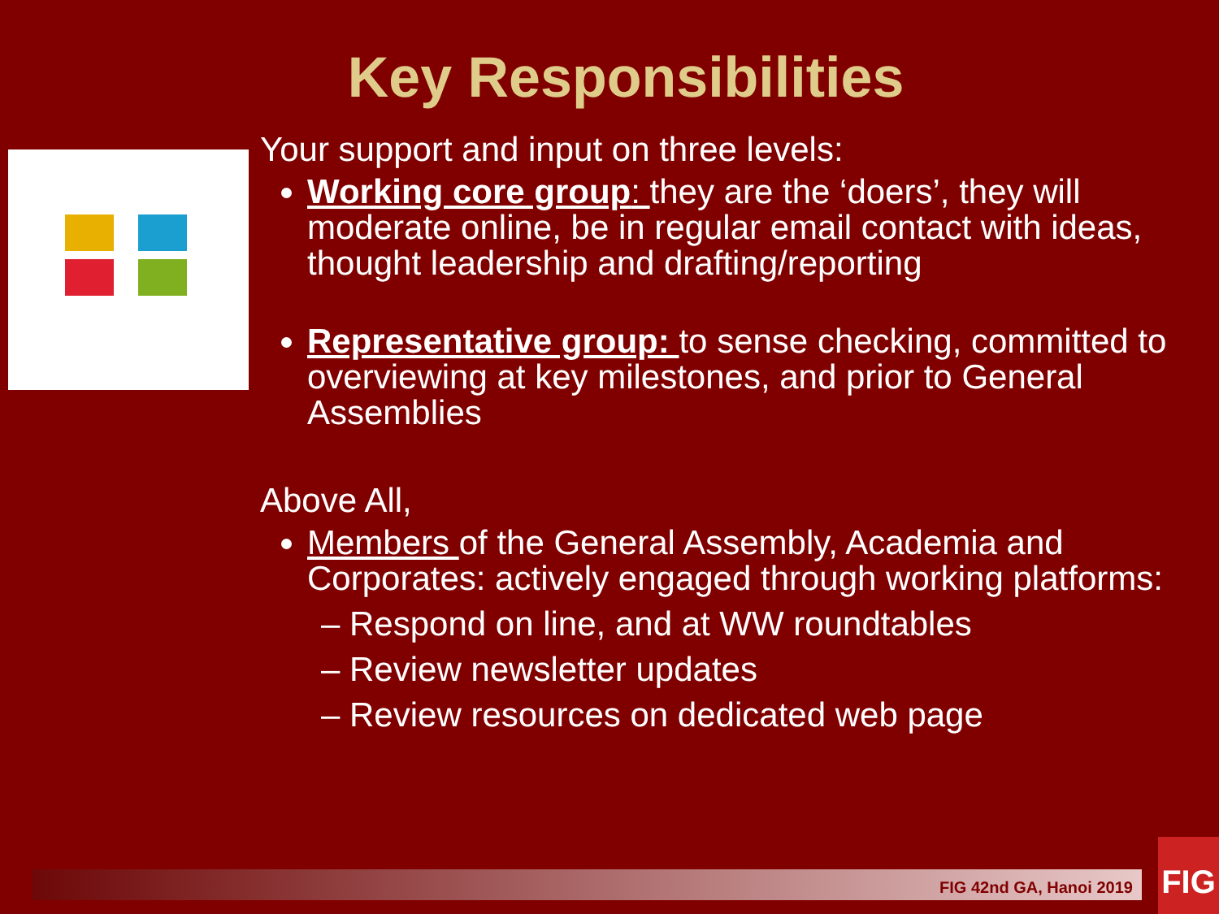Key Responsibilities
Your support and input on three levels:
Working core group: they are the ‘doers’, they will moderate online, be in regular email contact with ideas, thought leadership and drafting/reporting
Representative group: to sense checking, committed to overviewing at key milestones, and prior to General Assemblies
Above All,
Members of the General Assembly, Academia and Corporates: actively engaged through working platforms:
– Respond on line, and at WW roundtables
– Review newsletter updates
– Review resources on dedicated web page
FIG 42nd GA, Hanoi 2019
FIG